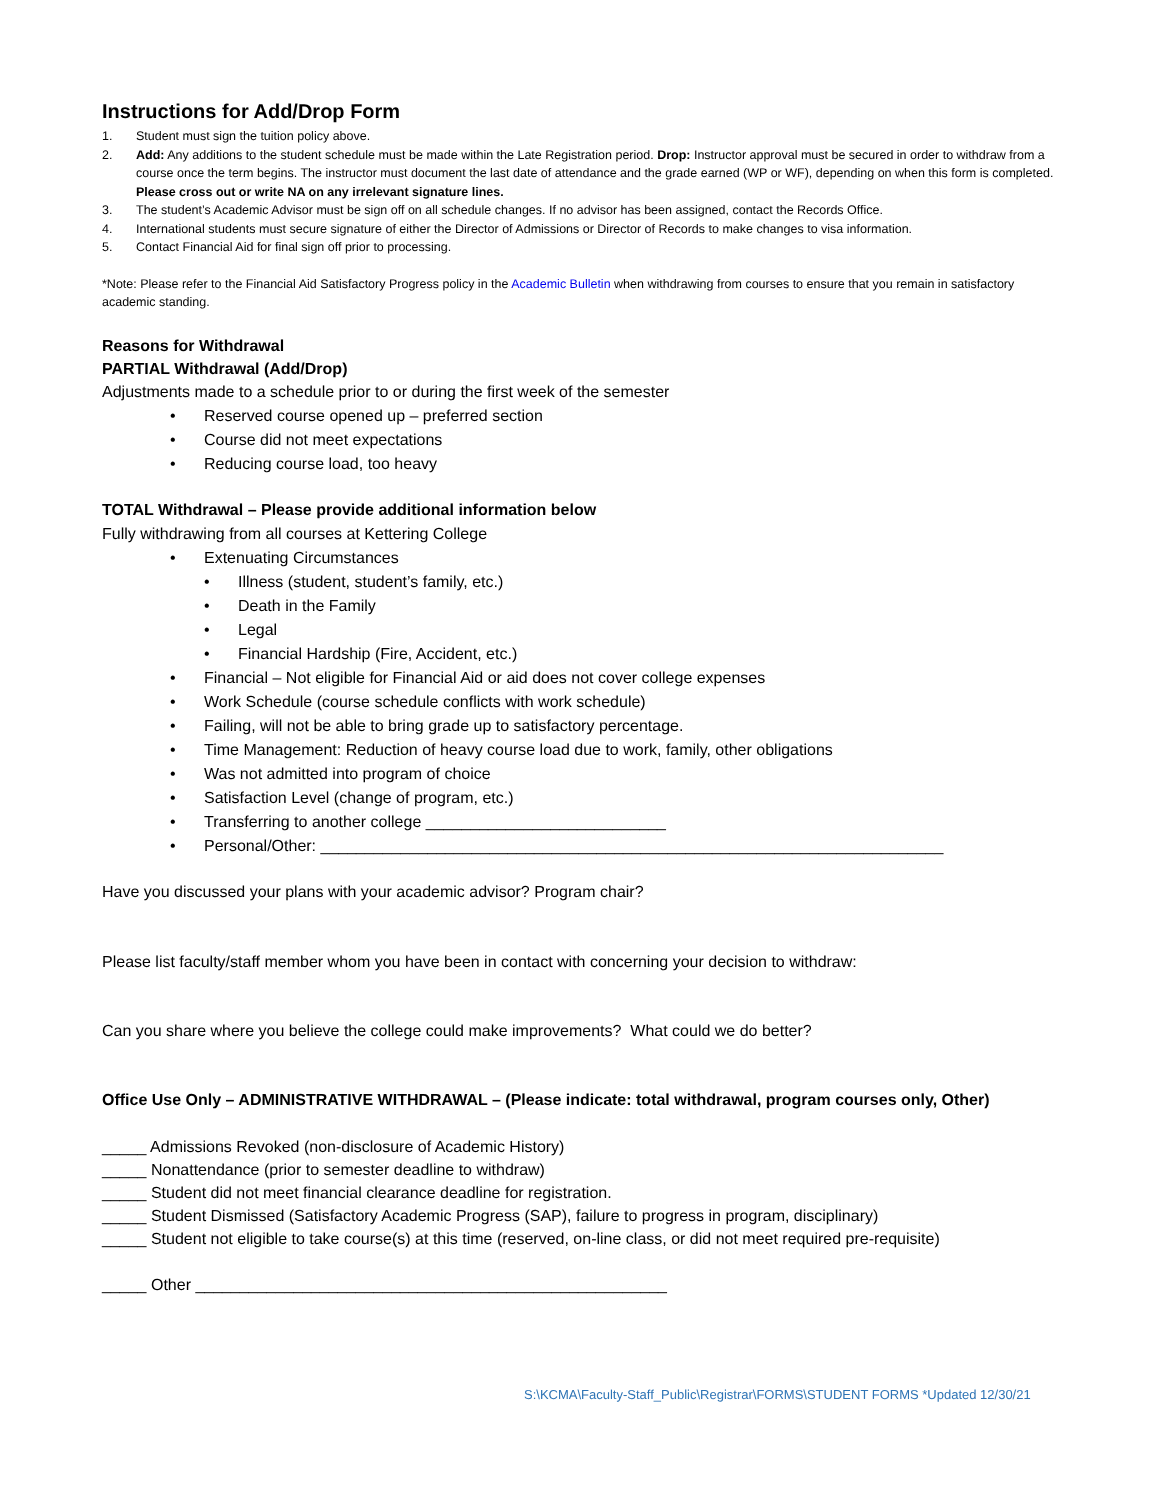Instructions for Add/Drop Form
1. Student must sign the tuition policy above.
2. Add: Any additions to the student schedule must be made within the Late Registration period. Drop: Instructor approval must be secured in order to withdraw from a course once the term begins. The instructor must document the last date of attendance and the grade earned (WP or WF), depending on when this form is completed. Please cross out or write NA on any irrelevant signature lines.
3. The student’s Academic Advisor must be sign off on all schedule changes. If no advisor has been assigned, contact the Records Office.
4. International students must secure signature of either the Director of Admissions or Director of Records to make changes to visa information.
5. Contact Financial Aid for final sign off prior to processing.
*Note: Please refer to the Financial Aid Satisfactory Progress policy in the Academic Bulletin when withdrawing from courses to ensure that you remain in satisfactory academic standing.
Reasons for Withdrawal
PARTIAL Withdrawal (Add/Drop)
Adjustments made to a schedule prior to or during the first week of the semester
• Reserved course opened up – preferred section
• Course did not meet expectations
• Reducing course load, too heavy
TOTAL Withdrawal – Please provide additional information below
Fully withdrawing from all courses at Kettering College
• Extenuating Circumstances
• Illness (student, student’s family, etc.)
• Death in the Family
• Legal
• Financial Hardship (Fire, Accident, etc.)
• Financial – Not eligible for Financial Aid or aid does not cover college expenses
• Work Schedule (course schedule conflicts with work schedule)
• Failing, will not be able to bring grade up to satisfactory percentage.
• Time Management: Reduction of heavy course load due to work, family, other obligations
• Was not admitted into program of choice
• Satisfaction Level (change of program, etc.)
• Transferring to another college ___________________________
• Personal/Other: ______________________________________________________________________
Have you discussed your plans with your academic advisor? Program chair?
Please list faculty/staff member whom you have been in contact with concerning your decision to withdraw:
Can you share where you believe the college could make improvements? What could we do better?
Office Use Only – ADMINISTRATIVE WITHDRAWAL – (Please indicate: total withdrawal, program courses only, Other)
_____ Admissions Revoked (non-disclosure of Academic History)
_____ Nonattendance (prior to semester deadline to withdraw)
_____ Student did not meet financial clearance deadline for registration.
_____ Student Dismissed (Satisfactory Academic Progress (SAP), failure to progress in program, disciplinary)
_____ Student not eligible to take course(s) at this time (reserved, on-line class, or did not meet required pre-requisite)
_____ Other _____________________________________________________
S:\KCMA\Faculty-Staff_Public\Registrar\FORMS\STUDENT FORMS *Updated 12/30/21